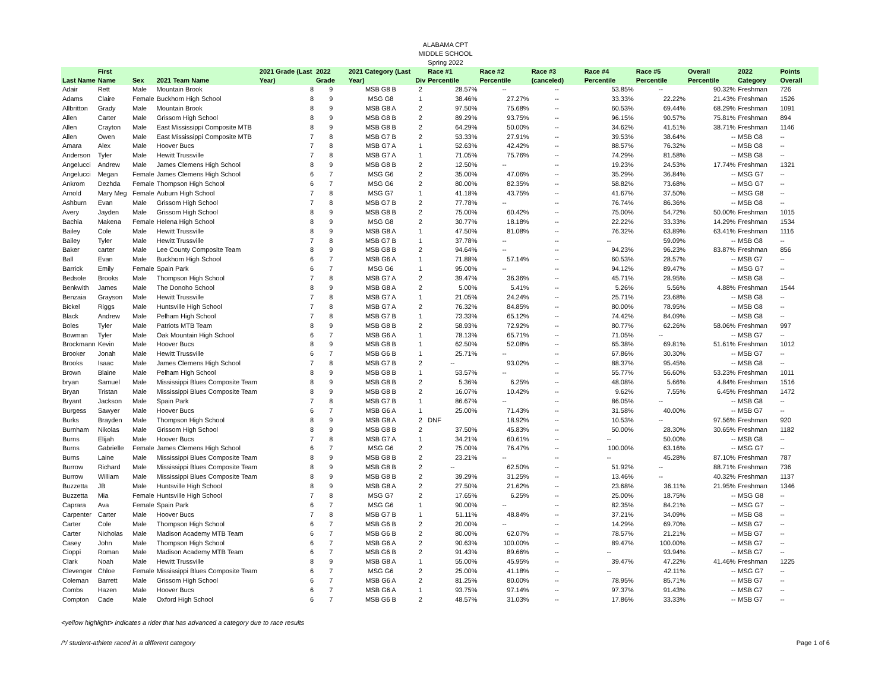ALABAMA CPT
MIDDLE SCHOOL
Spring 2022
| Last Name | First Name | Sex | 2021 Team Name | 2021 Grade (Last Year) | 2022 Grade | 2021 Category (Last Year) | Div | Race #1 Percentile | Race #2 Percentile | Race #3 (canceled) | Race #4 Percentile | Race #5 Percentile | Overall Percentile | 2022 Category | Points Overall |
| --- | --- | --- | --- | --- | --- | --- | --- | --- | --- | --- | --- | --- | --- | --- | --- |
| Adair | Rett | Male | Mountain Brook | 8 | 9 | MSB G8 B | 2 | 28.57% | -- | -- | 53.85% | -- | 90.32% | Freshman | 726 |
| Adams | Claire | Female | Buckhorn High School | 8 | 9 | MSG G8 | 1 | 38.46% | 27.27% | -- | 33.33% | 22.22% | 21.43% | Freshman | 1526 |
| Allbritton | Grady | Male | Mountain Brook | 8 | 9 | MSB G8 A | 2 | 97.50% | 75.68% | -- | 60.53% | 69.44% | 68.29% | Freshman | 1091 |
| Allen | Carter | Male | Grissom High School | 8 | 9 | MSB G8 B | 2 | 89.29% | 93.75% | -- | 96.15% | 90.57% | 75.81% | Freshman | 894 |
| Allen | Crayton | Male | East Mississippi Composite MTB | 8 | 9 | MSB G8 B | 2 | 64.29% | 50.00% | -- | 34.62% | 41.51% | 38.71% | Freshman | 1146 |
| Allen | Owen | Male | East Mississippi Composite MTB | 7 | 8 | MSB G7 B | 2 | 53.33% | 27.91% | -- | 39.53% | 38.64% | -- | MSB G8 | -- |
| Amara | Alex | Male | Hoover Bucs | 7 | 8 | MSB G7 A | 1 | 52.63% | 42.42% | -- | 88.57% | 76.32% | -- | MSB G8 | -- |
| Anderson | Tyler | Male | Hewitt Trussville | 7 | 8 | MSB G7 A | 1 | 71.05% | 75.76% | -- | 74.29% | 81.58% | -- | MSB G8 | -- |
| Angelucci | Andrew | Male | James Clemens High School | 8 | 9 | MSB G8 B | 2 | 12.50% | -- | -- | 19.23% | 24.53% | 17.74% | Freshman | 1321 |
| Angelucci | Megan | Female | James Clemens High School | 6 | 7 | MSG G6 | 2 | 35.00% | 47.06% | -- | 35.29% | 36.84% | -- | MSG G7 | -- |
| Ankrom | Dezhda | Female | Thompson High School | 6 | 7 | MSG G6 | 2 | 80.00% | 82.35% | -- | 58.82% | 73.68% | -- | MSG G7 | -- |
| Arnold | Mary Meg | Female | Auburn High School | 7 | 8 | MSG G7 | 1 | 41.18% | 43.75% | -- | 41.67% | 37.50% | -- | MSG G8 | -- |
| Ashburn | Evan | Male | Grissom High School | 7 | 8 | MSB G7 B | 2 | 77.78% | -- | -- | 76.74% | 86.36% | -- | MSB G8 | -- |
| Avery | Jayden | Male | Grissom High School | 8 | 9 | MSB G8 B | 2 | 75.00% | 60.42% | -- | 75.00% | 54.72% | 50.00% | Freshman | 1015 |
| Bachia | Makena | Female | Helena High School | 8 | 9 | MSG G8 | 2 | 30.77% | 18.18% | -- | 22.22% | 33.33% | 14.29% | Freshman | 1534 |
| Bailey | Cole | Male | Hewitt Trussville | 8 | 9 | MSB G8 A | 1 | 47.50% | 81.08% | -- | 76.32% | 63.89% | 63.41% | Freshman | 1116 |
| Bailey | Tyler | Male | Hewitt Trussville | 7 | 8 | MSB G7 B | 1 | 37.78% | -- | -- | -- | 59.09% | -- | MSB G8 | -- |
| Baker | carter | Male | Lee County Composite Team | 8 | 9 | MSB G8 B | 2 | 94.64% | -- | -- | 94.23% | 96.23% | 83.87% | Freshman | 856 |
| Ball | Evan | Male | Buckhorn High School | 6 | 7 | MSB G6 A | 1 | 71.88% | 57.14% | -- | 60.53% | 28.57% | -- | MSB G7 | -- |
| Barrick | Emily | Female | Spain Park | 6 | 7 | MSG G6 | 1 | 95.00% | -- | -- | 94.12% | 89.47% | -- | MSG G7 | -- |
| Bedsole | Brooks | Male | Thompson High School | 7 | 8 | MSB G7 A | 2 | 39.47% | 36.36% | -- | 45.71% | 28.95% | -- | MSB G8 | -- |
| Benkwith | James | Male | The Donoho School | 8 | 9 | MSB G8 A | 2 | 5.00% | 5.41% | -- | 5.26% | 5.56% | 4.88% | Freshman | 1544 |
| Benzaia | Grayson | Male | Hewitt Trussville | 7 | 8 | MSB G7 A | 1 | 21.05% | 24.24% | -- | 25.71% | 23.68% | -- | MSB G8 | -- |
| Bickel | Riggs | Male | Huntsville High School | 7 | 8 | MSB G7 A | 2 | 76.32% | 84.85% | -- | 80.00% | 78.95% | -- | MSB G8 | -- |
| Black | Andrew | Male | Pelham High School | 7 | 8 | MSB G7 B | 1 | 73.33% | 65.12% | -- | 74.42% | 84.09% | -- | MSB G8 | -- |
| Boles | Tyler | Male | Patriots MTB Team | 8 | 9 | MSB G8 B | 2 | 58.93% | 72.92% | -- | 80.77% | 62.26% | 58.06% | Freshman | 997 |
| Bowman | Tyler | Male | Oak Mountain High School | 6 | 7 | MSB G6 A | 1 | 78.13% | 65.71% | -- | 71.05% | -- | -- | MSB G7 | -- |
| Brockmann | Kevin | Male | Hoover Bucs | 8 | 9 | MSB G8 B | 1 | 62.50% | 52.08% | -- | 65.38% | 69.81% | 51.61% | Freshman | 1012 |
| Brooker | Jonah | Male | Hewitt Trussville | 6 | 7 | MSB G6 B | 1 | 25.71% | -- | -- | 67.86% | 30.30% | -- | MSB G7 | -- |
| Brooks | Isaac | Male | James Clemens High School | 7 | 8 | MSB G7 B | 2 | -- | 93.02% | -- | 88.37% | 95.45% | -- | MSB G8 | -- |
| Brown | Blaine | Male | Pelham High School | 8 | 9 | MSB G8 B | 1 | 53.57% | -- | -- | 55.77% | 56.60% | 53.23% | Freshman | 1011 |
| bryan | Samuel | Male | Mississippi Blues Composite Team | 8 | 9 | MSB G8 B | 2 | 5.36% | 6.25% | -- | 48.08% | 5.66% | 4.84% | Freshman | 1516 |
| Bryan | Tristan | Male | Mississippi Blues Composite Team | 8 | 9 | MSB G8 B | 2 | 16.07% | 10.42% | -- | 9.62% | 7.55% | 6.45% | Freshman | 1472 |
| Bryant | Jackson | Male | Spain Park | 7 | 8 | MSB G7 B | 1 | 86.67% | -- | -- | 86.05% | -- | -- | MSB G8 | -- |
| Burgess | Sawyer | Male | Hoover Bucs | 6 | 7 | MSB G6 A | 1 | 25.00% | 71.43% | -- | 31.58% | 40.00% | -- | MSB G7 | -- |
| Burks | Brayden | Male | Thompson High School | 8 | 9 | MSB G8 A | 2 | DNF | 18.92% | -- | 10.53% | -- | 97.56% | Freshman | 920 |
| Burnham | Nikolas | Male | Grissom High School | 8 | 9 | MSB G8 B | 2 | 37.50% | 45.83% | -- | 50.00% | 28.30% | 30.65% | Freshman | 1182 |
| Burns | Elijah | Male | Hoover Bucs | 7 | 8 | MSB G7 A | 1 | 34.21% | 60.61% | -- | -- | 50.00% | -- | MSB G8 | -- |
| Burns | Gabrielle | Female | James Clemens High School | 6 | 7 | MSG G6 | 2 | 75.00% | 76.47% | -- | 100.00% | 63.16% | -- | MSG G7 | -- |
| Burns | Laine | Male | Mississippi Blues Composite Team | 8 | 9 | MSB G8 B | 2 | 23.21% | -- | -- | -- | 45.28% | 87.10% | Freshman | 787 |
| Burrow | Richard | Male | Mississippi Blues Composite Team | 8 | 9 | MSB G8 B | 2 | -- | 62.50% | -- | 51.92% | -- | 88.71% | Freshman | 736 |
| Burrow | William | Male | Mississippi Blues Composite Team | 8 | 9 | MSB G8 B | 2 | 39.29% | 31.25% | -- | 13.46% | -- | 40.32% | Freshman | 1137 |
| Buzzetta | JB | Male | Huntsville High School | 8 | 9 | MSB G8 A | 2 | 27.50% | 21.62% | -- | 23.68% | 36.11% | 21.95% | Freshman | 1346 |
| Buzzetta | Mia | Female | Huntsville High School | 7 | 8 | MSG G7 | 2 | 17.65% | 6.25% | -- | 25.00% | 18.75% | -- | MSG G8 | -- |
| Caprara | Ava | Female | Spain Park | 6 | 7 | MSG G6 | 1 | 90.00% | -- | -- | 82.35% | 84.21% | -- | MSG G7 | -- |
| Carpenter | Carter | Male | Hoover Bucs | 7 | 8 | MSB G7 B | 1 | 51.11% | 48.84% | -- | 37.21% | 34.09% | -- | MSB G8 | -- |
| Carter | Cole | Male | Thompson High School | 6 | 7 | MSB G6 B | 2 | 20.00% | -- | -- | 14.29% | 69.70% | -- | MSB G7 | -- |
| Carter | Nicholas | Male | Madison Academy MTB Team | 6 | 7 | MSB G6 B | 2 | 80.00% | 62.07% | -- | 78.57% | 21.21% | -- | MSB G7 | -- |
| Casey | John | Male | Thompson High School | 6 | 7 | MSB G6 A | 2 | 90.63% | 100.00% | -- | 89.47% | 100.00% | -- | MSB G7 | -- |
| Cioppi | Roman | Male | Madison Academy MTB Team | 6 | 7 | MSB G6 B | 2 | 91.43% | 89.66% | -- | -- | 93.94% | -- | MSB G7 | -- |
| Clark | Noah | Male | Hewitt Trussville | 8 | 9 | MSB G8 A | 1 | 55.00% | 45.95% | -- | 39.47% | 47.22% | 41.46% | Freshman | 1225 |
| Clevenger | Chloe | Female | Mississippi Blues Composite Team | 6 | 7 | MSG G6 | 2 | 25.00% | 41.18% | -- | -- | 42.11% | -- | MSG G7 | -- |
| Coleman | Barrett | Male | Grissom High School | 6 | 7 | MSB G6 A | 2 | 81.25% | 80.00% | -- | 78.95% | 85.71% | -- | MSB G7 | -- |
| Combs | Hazen | Male | Hoover Bucs | 6 | 7 | MSB G6 A | 1 | 93.75% | 97.14% | -- | 97.37% | 91.43% | -- | MSB G7 | -- |
| Compton | Cade | Male | Oxford High School | 6 | 7 | MSB G6 B | 2 | 48.57% | 31.03% | -- | 17.86% | 33.33% | -- | MSB G7 | -- |
<yellow highlight> indicates a rider that has advanced a category due to race results
/*/ student-athlete raced in a different category Page 1 of 6